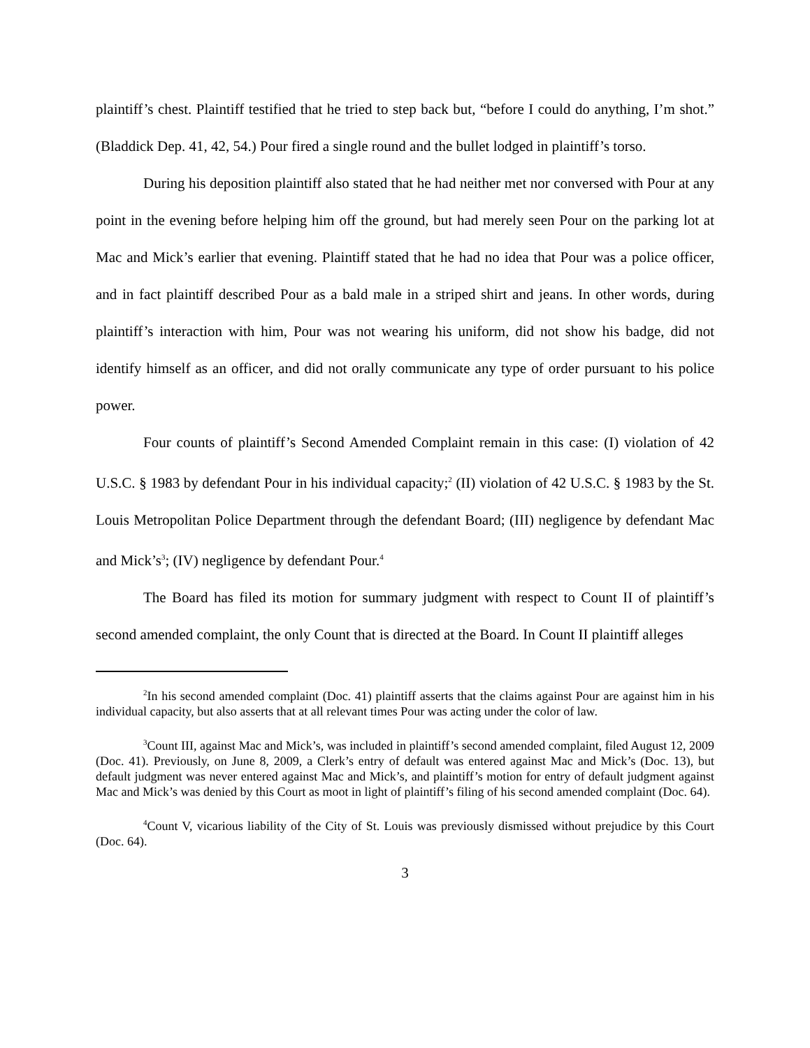plaintiff’s chest. Plaintiff testified that he tried to step back but, “before I could do anything, I’m shot.” (Bladdick Dep. 41, 42, 54.) Pour fired a single round and the bullet lodged in plaintiff’s torso.
During his deposition plaintiff also stated that he had neither met nor conversed with Pour at any point in the evening before helping him off the ground, but had merely seen Pour on the parking lot at Mac and Mick’s earlier that evening. Plaintiff stated that he had no idea that Pour was a police officer, and in fact plaintiff described Pour as a bald male in a striped shirt and jeans. In other words, during plaintiff’s interaction with him, Pour was not wearing his uniform, did not show his badge, did not identify himself as an officer, and did not orally communicate any type of order pursuant to his police power.
Four counts of plaintiff’s Second Amended Complaint remain in this case: (I) violation of 42 U.S.C. § 1983 by defendant Pour in his individual capacity;<sup>2</sup> (II) violation of 42 U.S.C. § 1983 by the St. Louis Metropolitan Police Department through the defendant Board; (III) negligence by defendant Mac and Mick’s<sup>3</sup>; (IV) negligence by defendant Pour.<sup>4</sup>
The Board has filed its motion for summary judgment with respect to Count II of plaintiff’s second amended complaint, the only Count that is directed at the Board. In Count II plaintiff alleges
<sup>2</sup> In his second amended complaint (Doc. 41) plaintiff asserts that the claims against Pour are against him in his individual capacity, but also asserts that at all relevant times Pour was acting under the color of law.
<sup>3</sup> Count III, against Mac and Mick’s, was included in plaintiff’s second amended complaint, filed August 12, 2009 (Doc. 41). Previously, on June 8, 2009, a Clerk’s entry of default was entered against Mac and Mick’s (Doc. 13), but default judgment was never entered against Mac and Mick’s, and plaintiff’s motion for entry of default judgment against Mac and Mick’s was denied by this Court as moot in light of plaintiff’s filing of his second amended complaint (Doc. 64).
<sup>4</sup> Count V, vicarious liability of the City of St. Louis was previously dismissed without prejudice by this Court (Doc. 64).
3